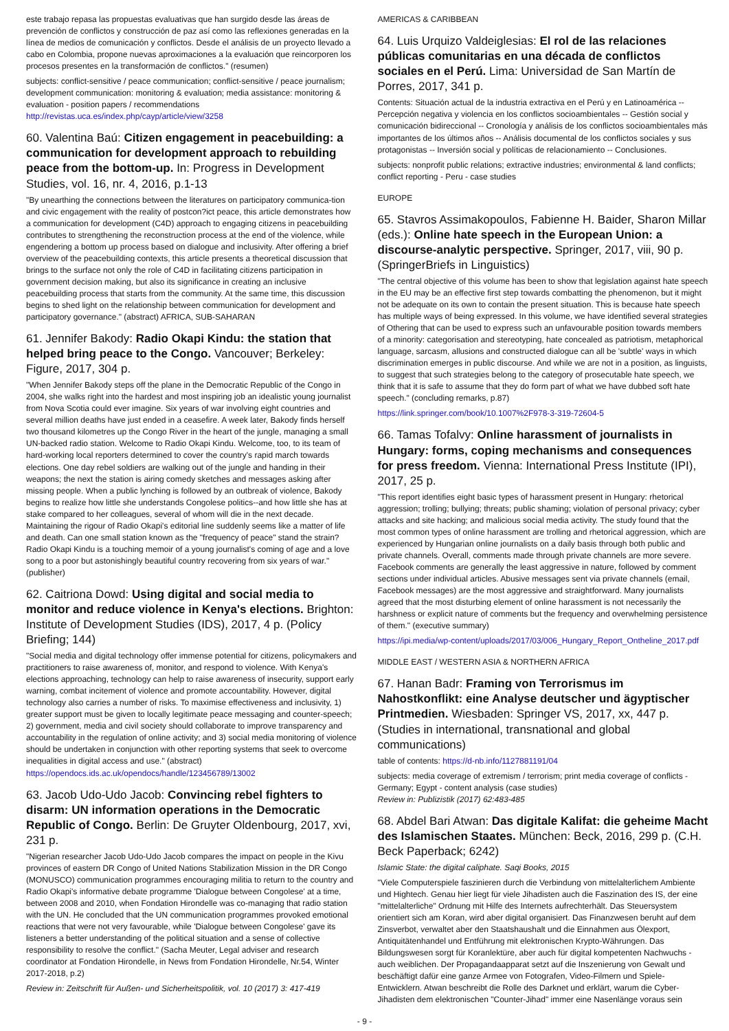este trabajo repasa las propuestas evaluativas que han surgido desde las áreas de prevención de conflictos y construcción de paz así como las reflexiones generadas en la línea de medios de comunicación y conflictos. Desde el análisis de un proyecto llevado a cabo en Colombia, propone nuevas aproximaciones a la evaluación que reincorporen los procesos presentes en la transformación de conflictos." (resumen)
subjects: conflict-sensitive / peace communication; conflict-sensitive / peace journalism; development communication: monitoring & evaluation; media assistance: monitoring & evaluation - position papers / recommendations
http://revistas.uca.es/index.php/cayp/article/view/3258
60. Valentina Baú: Citizen engagement in peacebuilding: a communication for development approach to rebuilding peace from the bottom-up. In: Progress in Development Studies, vol. 16, nr. 4, 2016, p.1-13
"By unearthing the connections between the literatures on participatory communica-tion and civic engagement with the reality of postcon?ict peace, this article demonstrates how a communication for development (C4D) approach to engaging citizens in peacebuilding contributes to strengthening the reconstruction process at the end of the violence, while engendering a bottom up process based on dialogue and inclusivity. After offering a brief overview of the peacebuilding contexts, this article presents a theoretical discussion that brings to the surface not only the role of C4D in facilitating citizens participation in government decision making, but also its significance in creating an inclusive peacebuilding process that starts from the community. At the same time, this discussion begins to shed light on the relationship between communication for development and participatory governance." (abstract) AFRICA, SUB-SAHARAN
61. Jennifer Bakody: Radio Okapi Kindu: the station that helped bring peace to the Congo. Vancouver; Berkeley: Figure, 2017, 304 p.
"When Jennifer Bakody steps off the plane in the Democratic Republic of the Congo in 2004, she walks right into the hardest and most inspiring job an idealistic young journalist from Nova Scotia could ever imagine. Six years of war involving eight countries and several million deaths have just ended in a ceasefire. A week later, Bakody finds herself two thousand kilometres up the Congo River in the heart of the jungle, managing a small UN-backed radio station. Welcome to Radio Okapi Kindu. Welcome, too, to its team of hard-working local reporters determined to cover the country's rapid march towards elections. One day rebel soldiers are walking out of the jungle and handing in their weapons; the next the station is airing comedy sketches and messages asking after missing people. When a public lynching is followed by an outbreak of violence, Bakody begins to realize how little she understands Congolese politics--and how little she has at stake compared to her colleagues, several of whom will die in the next decade. Maintaining the rigour of Radio Okapi's editorial line suddenly seems like a matter of life and death. Can one small station known as the "frequency of peace" stand the strain? Radio Okapi Kindu is a touching memoir of a young journalist's coming of age and a love song to a poor but astonishingly beautiful country recovering from six years of war." (publisher)
62. Caitriona Dowd: Using digital and social media to monitor and reduce violence in Kenya's elections. Brighton: Institute of Development Studies (IDS), 2017, 4 p. (Policy Briefing; 144)
"Social media and digital technology offer immense potential for citizens, policymakers and practitioners to raise awareness of, monitor, and respond to violence. With Kenya's elections approaching, technology can help to raise awareness of insecurity, support early warning, combat incitement of violence and promote accountability. However, digital technology also carries a number of risks. To maximise effectiveness and inclusivity, 1) greater support must be given to locally legitimate peace messaging and counter-speech; 2) government, media and civil society should collaborate to improve transparency and accountability in the regulation of online activity; and 3) social media monitoring of violence should be undertaken in conjunction with other reporting systems that seek to overcome inequalities in digital access and use." (abstract)
https://opendocs.ids.ac.uk/opendocs/handle/123456789/13002
63. Jacob Udo-Udo Jacob: Convincing rebel fighters to disarm: UN information operations in the Democratic Republic of Congo. Berlin: De Gruyter Oldenbourg, 2017, xvi, 231 p.
"Nigerian researcher Jacob Udo-Udo Jacob compares the impact on people in the Kivu provinces of eastern DR Congo of United Nations Stabilization Mission in the DR Congo (MONUSCO) communication programmes encouraging militia to return to the country and Radio Okapi's informative debate programme 'Dialogue between Congolese' at a time, between 2008 and 2010, when Fondation Hirondelle was co-managing that radio station with the UN. He concluded that the UN communication programmes provoked emotional reactions that were not very favourable, while 'Dialogue between Congolese' gave its listeners a better understanding of the political situation and a sense of collective responsibility to resolve the conflict." (Sacha Meuter, Legal adviser and research coordinator at Fondation Hirondelle, in News from Fondation Hirondelle, Nr.54, Winter 2017-2018, p.2)
Review in: Zeitschrift für Außen- und Sicherheitspolitik, vol. 10 (2017) 3: 417-419
AMERICAS & CARIBBEAN
64. Luis Urquizo Valdeiglesias: El rol de las relaciones públicas comunitarias en una década de conflictos sociales en el Perú. Lima: Universidad de San Martín de Porres, 2017, 341 p.
Contents: Situación actual de la industria extractiva en el Perú y en Latinoamérica -- Percepción negativa y violencia en los conflictos socioambientales -- Gestión social y comunicación bidireccional -- Cronología y análisis de los conflictos socioambientales más importantes de los últimos años -- Análisis documental de los conflictos sociales y sus protagonistas -- Inversión social y políticas de relacionamiento -- Conclusiones.
subjects: nonprofit public relations; extractive industries; environmental & land conflicts; conflict reporting - Peru - case studies
EUROPE
65. Stavros Assimakopoulos, Fabienne H. Baider, Sharon Millar (eds.): Online hate speech in the European Union: a discourse-analytic perspective. Springer, 2017, viii, 90 p. (SpringerBriefs in Linguistics)
"The central objective of this volume has been to show that legislation against hate speech in the EU may be an effective first step towards combatting the phenomenon, but it might not be adequate on its own to contain the present situation. This is because hate speech has multiple ways of being expressed. In this volume, we have identified several strategies of Othering that can be used to express such an unfavourable position towards members of a minority: categorisation and stereotyping, hate concealed as patriotism, metaphorical language, sarcasm, allusions and constructed dialogue can all be 'subtle' ways in which discrimination emerges in public discourse. And while we are not in a position, as linguists, to suggest that such strategies belong to the category of prosecutable hate speech, we think that it is safe to assume that they do form part of what we have dubbed soft hate speech." (concluding remarks, p.87)
https://link.springer.com/book/10.1007%2F978-3-319-72604-5
66. Tamas Tofalvy: Online harassment of journalists in Hungary: forms, coping mechanisms and consequences for press freedom. Vienna: International Press Institute (IPI), 2017, 25 p.
"This report identifies eight basic types of harassment present in Hungary: rhetorical aggression; trolling; bullying; threats; public shaming; violation of personal privacy; cyber attacks and site hacking; and malicious social media activity. The study found that the most common types of online harassment are trolling and rhetorical aggression, which are experienced by Hungarian online journalists on a daily basis through both public and private channels. Overall, comments made through private channels are more severe. Facebook comments are generally the least aggressive in nature, followed by comment sections under individual articles. Abusive messages sent via private channels (email, Facebook messages) are the most aggressive and straightforward. Many journalists agreed that the most disturbing element of online harassment is not necessarily the harshness or explicit nature of comments but the frequency and overwhelming persistence of them." (executive summary)
https://ipi.media/wp-content/uploads/2017/03/006_Hungary_Report_Ontheline_2017.pdf
MIDDLE EAST / WESTERN ASIA & NORTHERN AFRICA
67. Hanan Badr: Framing von Terrorismus im Nahostkonflikt: eine Analyse deutscher und ägyptischer Printmedien. Wiesbaden: Springer VS, 2017, xx, 447 p. (Studies in international, transnational and global communications)
table of contents: https://d-nb.info/1127881191/04
subjects: media coverage of extremism / terrorism; print media coverage of conflicts - Germany; Egypt - content analysis (case studies)
Review in: Publizistik (2017) 62:483-485
68. Abdel Bari Atwan: Das digitale Kalifat: die geheime Macht des Islamischen Staates. München: Beck, 2016, 299 p. (C.H. Beck Paperback; 6242)
Islamic State: the digital caliphate. Saqi Books, 2015
"Viele Computerspiele faszinieren durch die Verbindung von mittelalterlichem Ambiente und Hightech. Genau hier liegt für viele Jihadisten auch die Faszination des IS, der eine "mittelalterliche" Ordnung mit Hilfe des Internets aufrechterhält. Das Steuersystem orientiert sich am Koran, wird aber digital organisiert. Das Finanzwesen beruht auf dem Zinsverbot, verwaltet aber den Staatshaushalt und die Einnahmen aus Ölexport, Antiquitätenhandel und Entführung mit elektronischen Krypto-Währungen. Das Bildungswesen sorgt für Koranlektüre, aber auch für digital kompetenten Nachwuchs - auch weiblichen. Der Propagandaapparat setzt auf die Inszenierung von Gewalt und beschäftigt dafür eine ganze Armee von Fotografen, Video-Filmern und Spiele-Entwicklern. Atwan beschreibt die Rolle des Darknet und erklärt, warum die Cyber-Jihadisten dem elektronischen "Counter-Jihad" immer eine Nasenlänge voraus sein
- 9 -